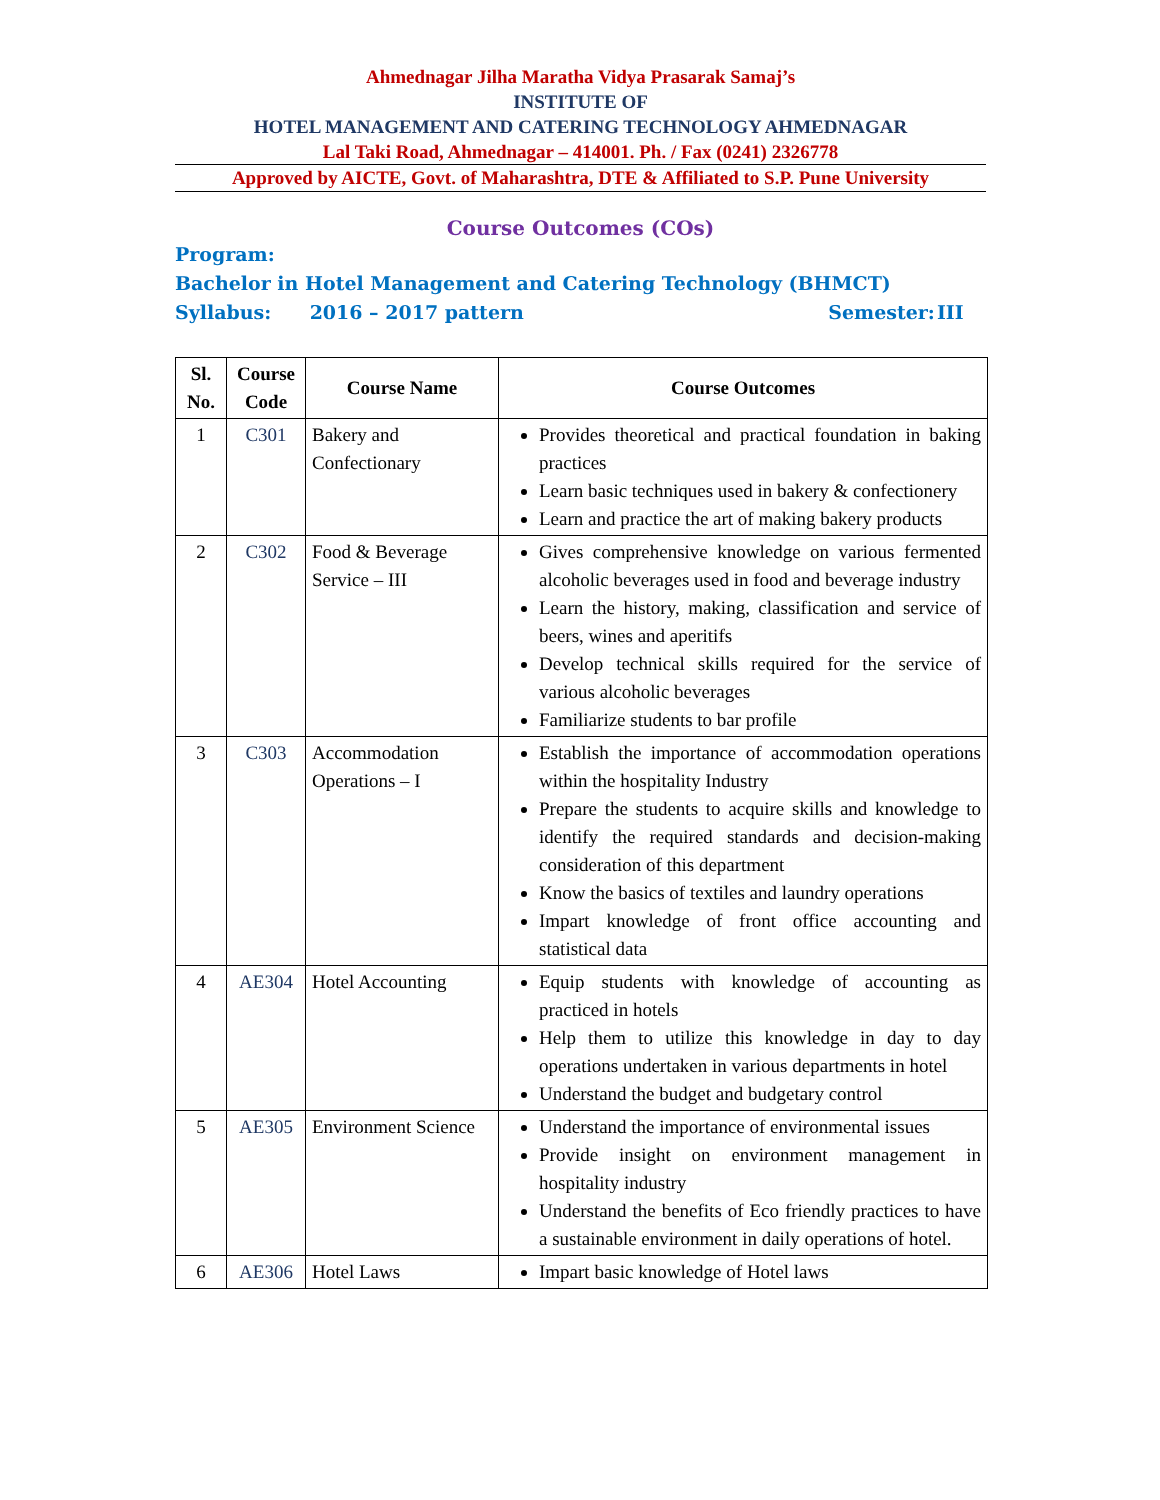Ahmednagar Jilha Maratha Vidya Prasarak Samaj’s
INSTITUTE OF
HOTEL MANAGEMENT AND CATERING TECHNOLOGY AHMEDNAGAR
Lal Taki Road, Ahmednagar – 414001. Ph. / Fax (0241) 2326778
Approved by AICTE, Govt. of Maharashtra, DTE & Affiliated to S.P. Pune University
Course Outcomes (COs)
Program: Bachelor in Hotel Management and Catering Technology (BHMCT)
Syllabus: 2016 – 2017 pattern Semester: III
| Sl. No. | Course Code | Course Name | Course Outcomes |
| --- | --- | --- | --- |
| 1 | C301 | Bakery and Confectionary | Provides theoretical and practical foundation in baking practices Learn basic techniques used in bakery & confectionery Learn and practice the art of making bakery products |
| 2 | C302 | Food & Beverage Service – III | Gives comprehensive knowledge on various fermented alcoholic beverages used in food and beverage industry Learn the history, making, classification and service of beers, wines and aperitifs Develop technical skills required for the service of various alcoholic beverages Familiarize students to bar profile |
| 3 | C303 | Accommodation Operations – I | Establish the importance of accommodation operations within the hospitality Industry Prepare the students to acquire skills and knowledge to identify the required standards and decision-making consideration of this department Know the basics of textiles and laundry operations Impart knowledge of front office accounting and statistical data |
| 4 | AE304 | Hotel Accounting | Equip students with knowledge of accounting as practiced in hotels Help them to utilize this knowledge in day to day operations undertaken in various departments in hotel Understand the budget and budgetary control |
| 5 | AE305 | Environment Science | Understand the importance of environmental issues Provide insight on environment management in hospitality industry Understand the benefits of Eco friendly practices to have a sustainable environment in daily operations of hotel. |
| 6 | AE306 | Hotel Laws | Impart basic knowledge of Hotel laws |